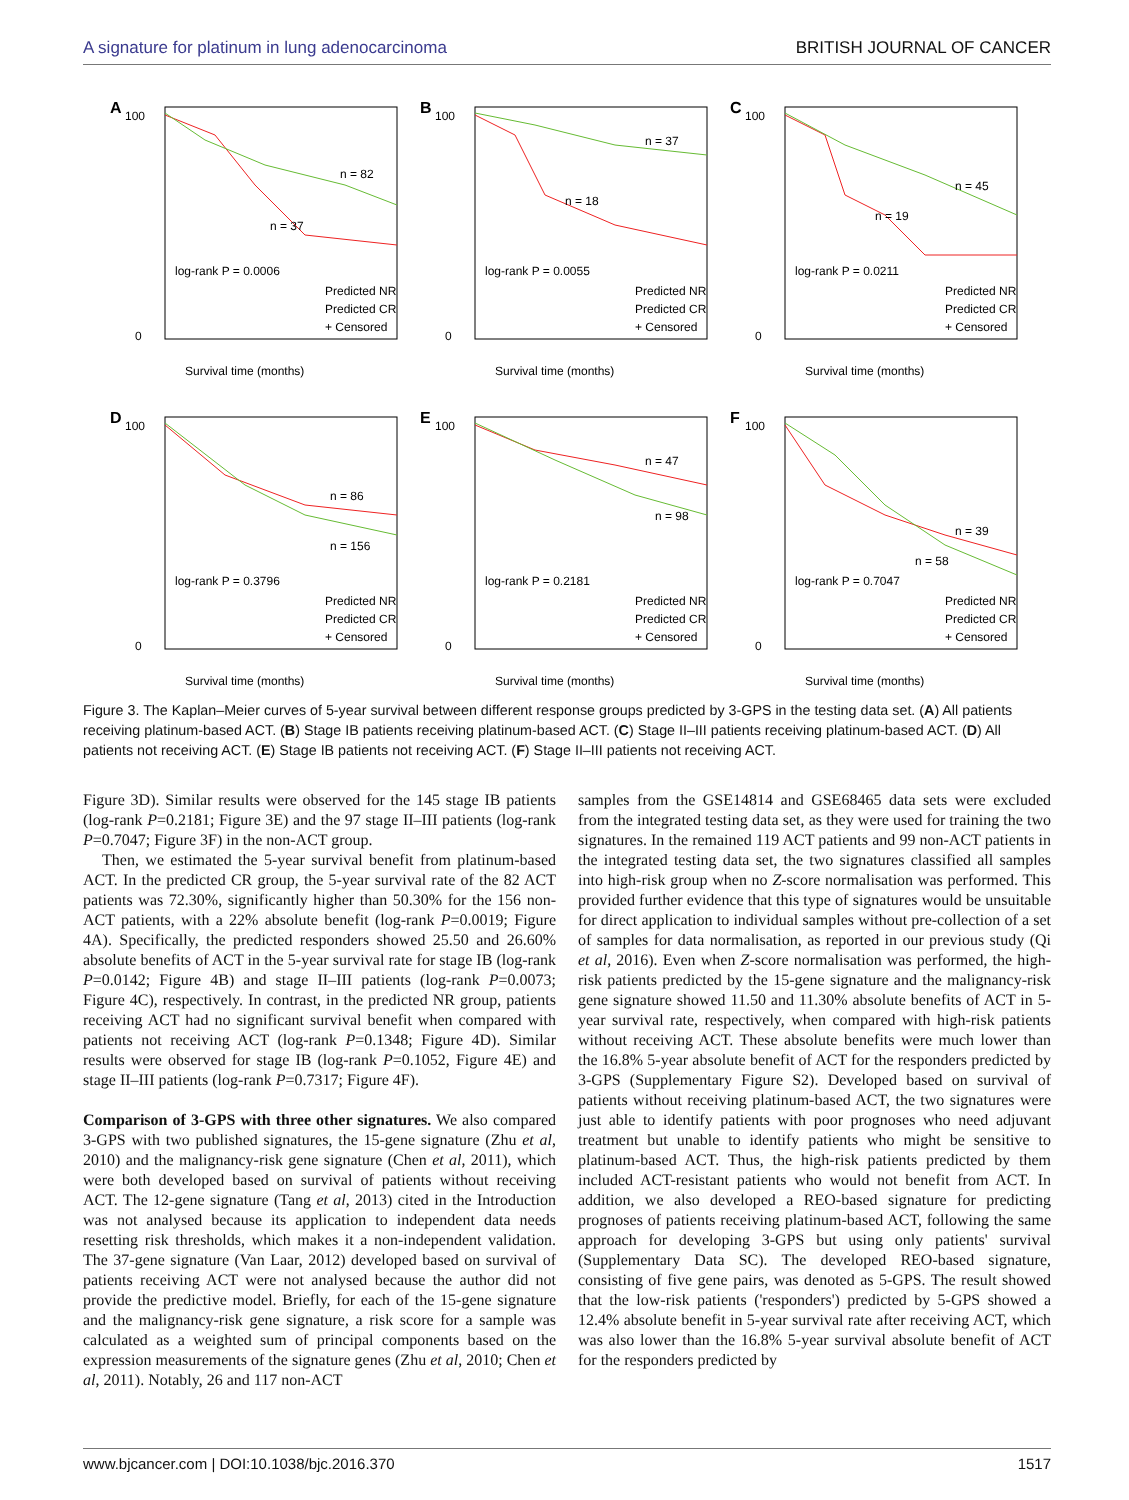A signature for platinum in lung adenocarcinoma BRITISH JOURNAL OF CANCER
A
100
0
n = 82
n = 37
log-rank P = 0.0006
Predicted NR
Predicted CR
+ Censored
Survival time (months)
B
100
0
n = 37
n = 18
log-rank P = 0.0055
Predicted NR
Predicted CR
+ Censored
Survival time (months)
C
100
0
n = 45
n = 19
log-rank P = 0.0211
Predicted NR
Predicted CR
+ Censored
Survival time (months)
D
100
0
n = 86
n = 156
log-rank P = 0.3796
Predicted NR
Predicted CR
+ Censored
Survival time (months)
E
100
0
n = 47
n = 98
log-rank P = 0.2181
Predicted NR
Predicted CR
+ Censored
Survival time (months)
F
100
0
n = 39
n = 58
log-rank P = 0.7047
Predicted NR
Predicted CR
+ Censored
Survival time (months)
Figure 3. The Kaplan–Meier curves of 5-year survival between different response groups predicted by 3-GPS in the testing data set. (A) All patients receiving platinum-based ACT. (B) Stage IB patients receiving platinum-based ACT. (C) Stage II–III patients receiving platinum-based ACT. (D) All patients not receiving ACT. (E) Stage IB patients not receiving ACT. (F) Stage II–III patients not receiving ACT.
Figure 3D). Similar results were observed for the 145 stage IB patients (log-rank P=0.2181; Figure 3E) and the 97 stage II–III patients (log-rank P=0.7047; Figure 3F) in the non-ACT group.
Then, we estimated the 5-year survival benefit from platinum-based ACT. In the predicted CR group, the 5-year survival rate of the 82 ACT patients was 72.30%, significantly higher than 50.30% for the 156 non-ACT patients, with a 22% absolute benefit (log-rank P=0.0019; Figure 4A). Specifically, the predicted responders showed 25.50 and 26.60% absolute benefits of ACT in the 5-year survival rate for stage IB (log-rank P=0.0142; Figure 4B) and stage II–III patients (log-rank P=0.0073; Figure 4C), respectively. In contrast, in the predicted NR group, patients receiving ACT had no significant survival benefit when compared with patients not receiving ACT (log-rank P=0.1348; Figure 4D). Similar results were observed for stage IB (log-rank P=0.1052, Figure 4E) and stage II–III patients (log-rank P=0.7317; Figure 4F).
Comparison of 3-GPS with three other signatures. We also compared 3-GPS with two published signatures, the 15-gene signature (Zhu et al, 2010) and the malignancy-risk gene signature (Chen et al, 2011), which were both developed based on survival of patients without receiving ACT. The 12-gene signature (Tang et al, 2013) cited in the Introduction was not analysed because its application to independent data needs resetting risk thresholds, which makes it a non-independent validation. The 37-gene signature (Van Laar, 2012) developed based on survival of patients receiving ACT were not analysed because the author did not provide the predictive model. Briefly, for each of the 15-gene signature and the malignancy-risk gene signature, a risk score for a sample was calculated as a weighted sum of principal components based on the expression measurements of the signature genes (Zhu et al, 2010; Chen et al, 2011). Notably, 26 and 117 non-ACT
samples from the GSE14814 and GSE68465 data sets were excluded from the integrated testing data set, as they were used for training the two signatures. In the remained 119 ACT patients and 99 non-ACT patients in the integrated testing data set, the two signatures classified all samples into high-risk group when no Z-score normalisation was performed. This provided further evidence that this type of signatures would be unsuitable for direct application to individual samples without pre-collection of a set of samples for data normalisation, as reported in our previous study (Qi et al, 2016). Even when Z-score normalisation was performed, the high-risk patients predicted by the 15-gene signature and the malignancy-risk gene signature showed 11.50 and 11.30% absolute benefits of ACT in 5-year survival rate, respectively, when compared with high-risk patients without receiving ACT. These absolute benefits were much lower than the 16.8% 5-year absolute benefit of ACT for the responders predicted by 3-GPS (Supplementary Figure S2). Developed based on survival of patients without receiving platinum-based ACT, the two signatures were just able to identify patients with poor prognoses who need adjuvant treatment but unable to identify patients who might be sensitive to platinum-based ACT. Thus, the high-risk patients predicted by them included ACT-resistant patients who would not benefit from ACT. In addition, we also developed a REO-based signature for predicting prognoses of patients receiving platinum-based ACT, following the same approach for developing 3-GPS but using only patients' survival (Supplementary Data SC). The developed REO-based signature, consisting of five gene pairs, was denoted as 5-GPS. The result showed that the low-risk patients ('responders') predicted by 5-GPS showed a 12.4% absolute benefit in 5-year survival rate after receiving ACT, which was also lower than the 16.8% 5-year survival absolute benefit of ACT for the responders predicted by
www.bjcancer.com | DOI:10.1038/bjc.2016.370 1517